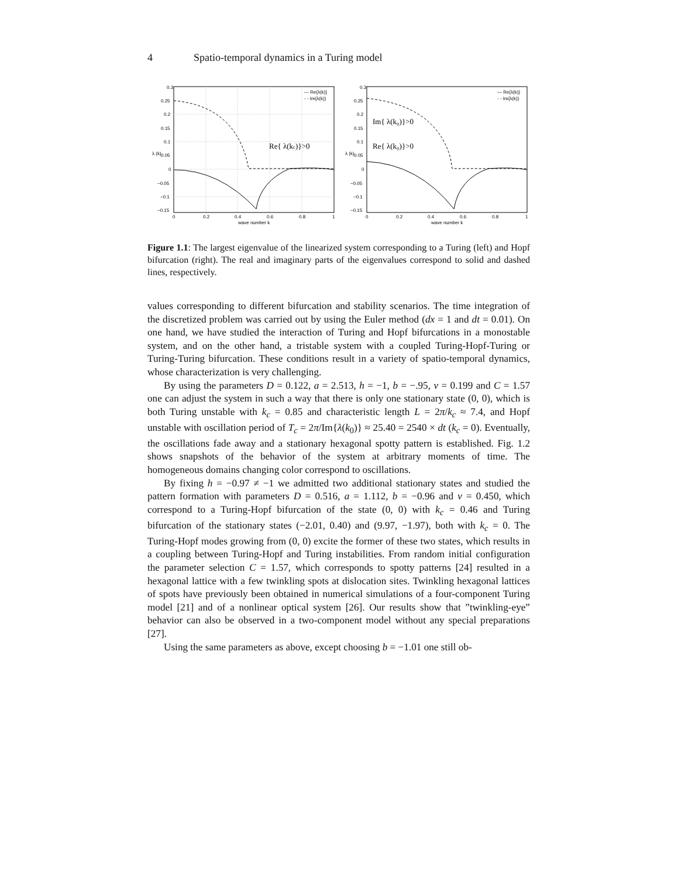4 Spatio-temporal dynamics in a Turing model
0.3
0.25
0.2
0.15
0.1
0.05
0
−0.05
−0.1
−0.15
0
0.2
0.4
0.6
0.8
1
wave number k
λ (k)
Re{ λ(kc)}>0
— Re{λ(k)}
- - Im{λ(k)}
0.3
0.25
0.2
0.15
0.1
0.05
0
−0.05
−0.1
−0.15
0
0.2
0.4
0.6
0.8
1
wave number k
λ (k)
Im{ λ(k₀)}>0
Re{ λ(k₀)}>0
— Re{λ(k)}
- - Im{λ(k)}
Figure 1.1: The largest eigenvalue of the linearized system corresponding to a Turing (left) and Hopf bifurcation (right). The real and imaginary parts of the eigenvalues correspond to solid and dashed lines, respectively.
values corresponding to different bifurcation and stability scenarios. The time integration of the discretized problem was carried out by using the Euler method (dx = 1 and dt = 0.01). On one hand, we have studied the interaction of Turing and Hopf bifurcations in a monostable system, and on the other hand, a tristable system with a coupled Turing-Hopf-Turing or Turing-Turing bifurcation. These conditions result in a variety of spatio-temporal dynamics, whose characterization is very challenging.
By using the parameters D = 0.122, a = 2.513, h = −1, b = −.95, ν = 0.199 and C = 1.57 one can adjust the system in such a way that there is only one stationary state (0, 0), which is both Turing unstable with k<sub>c</sub> = 0.85 and characteristic length L = 2π/k<sub>c</sub> ≈ 7.4, and Hopf unstable with oscillation period of T<sub>c</sub> = 2π/Im{λ(k<sub>0</sub>)} ≈ 25.40 = 2540 × dt (k<sub>c</sub> = 0). Eventually, the oscillations fade away and a stationary hexagonal spotty pattern is established. Fig. 1.2 shows snapshots of the behavior of the system at arbitrary moments of time. The homogeneous domains changing color correspond to oscillations.
By fixing h = −0.97 ≠ −1 we admitted two additional stationary states and studied the pattern formation with parameters D = 0.516, a = 1.112, b = −0.96 and ν = 0.450, which correspond to a Turing-Hopf bifurcation of the state (0, 0) with k<sub>c</sub> = 0.46 and Turing bifurcation of the stationary states (−2.01, 0.40) and (9.97, −1.97), both with k<sub>c</sub> = 0. The Turing-Hopf modes growing from (0, 0) excite the former of these two states, which results in a coupling between Turing-Hopf and Turing instabilities. From random initial configuration the parameter selection C = 1.57, which corresponds to spotty patterns [24] resulted in a hexagonal lattice with a few twinkling spots at dislocation sites. Twinkling hexagonal lattices of spots have previously been obtained in numerical simulations of a four-component Turing model [21] and of a nonlinear optical system [26]. Our results show that ”twinkling-eye” behavior can also be observed in a two-component model without any special preparations [27].
Using the same parameters as above, except choosing b = −1.01 one still ob-